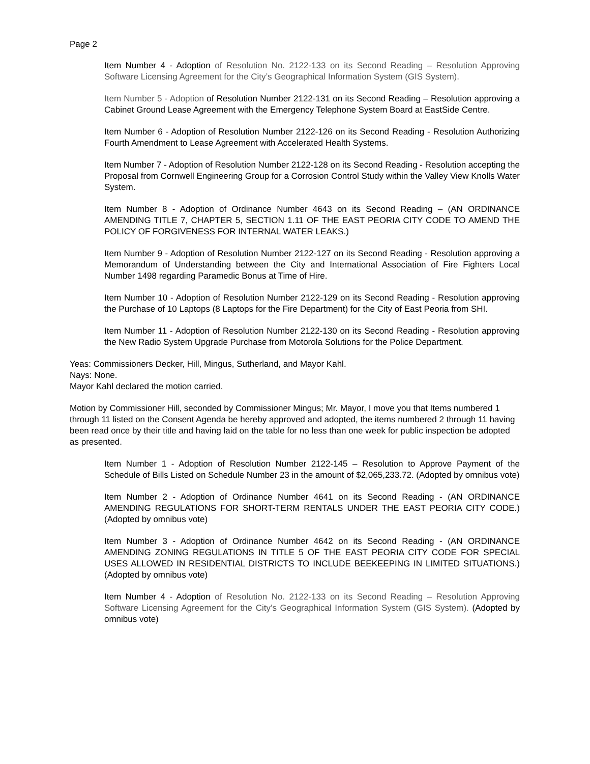Page 2
Item Number 4 - Adoption of Resolution No. 2122-133 on its Second Reading – Resolution Approving Software Licensing Agreement for the City’s Geographical Information System (GIS System).
Item Number 5 - Adoption of Resolution Number 2122-131 on its Second Reading – Resolution approving a Cabinet Ground Lease Agreement with the Emergency Telephone System Board at EastSide Centre.
Item Number 6 - Adoption of Resolution Number 2122-126 on its Second Reading - Resolution Authorizing Fourth Amendment to Lease Agreement with Accelerated Health Systems.
Item Number 7 - Adoption of Resolution Number 2122-128 on its Second Reading - Resolution accepting the Proposal from Cornwell Engineering Group for a Corrosion Control Study within the Valley View Knolls Water System.
Item Number 8 - Adoption of Ordinance Number 4643 on its Second Reading – (AN ORDINANCE AMENDING TITLE 7, CHAPTER 5, SECTION 1.11 OF THE EAST PEORIA CITY CODE TO AMEND THE POLICY OF FORGIVENESS FOR INTERNAL WATER LEAKS.)
Item Number 9 - Adoption of Resolution Number 2122-127 on its Second Reading - Resolution approving a Memorandum of Understanding between the City and International Association of Fire Fighters Local Number 1498 regarding Paramedic Bonus at Time of Hire.
Item Number 10 - Adoption of Resolution Number 2122-129 on its Second Reading - Resolution approving the Purchase of 10 Laptops (8 Laptops for the Fire Department) for the City of East Peoria from SHI.
Item Number 11 - Adoption of Resolution Number 2122-130 on its Second Reading - Resolution approving the New Radio System Upgrade Purchase from Motorola Solutions for the Police Department.
Yeas: Commissioners Decker, Hill, Mingus, Sutherland, and Mayor Kahl.
Nays: None.
Mayor Kahl declared the motion carried.
Motion by Commissioner Hill, seconded by Commissioner Mingus; Mr. Mayor, I move you that Items numbered 1 through 11 listed on the Consent Agenda be hereby approved and adopted, the items numbered 2 through 11 having been read once by their title and having laid on the table for no less than one week for public inspection be adopted as presented.
Item Number 1 - Adoption of Resolution Number 2122-145 – Resolution to Approve Payment of the Schedule of Bills Listed on Schedule Number 23 in the amount of $2,065,233.72. (Adopted by omnibus vote)
Item Number 2 - Adoption of Ordinance Number 4641 on its Second Reading - (AN ORDINANCE AMENDING REGULATIONS FOR SHORT-TERM RENTALS UNDER THE EAST PEORIA CITY CODE.) (Adopted by omnibus vote)
Item Number 3 - Adoption of Ordinance Number 4642 on its Second Reading - (AN ORDINANCE AMENDING ZONING REGULATIONS IN TITLE 5 OF THE EAST PEORIA CITY CODE FOR SPECIAL USES ALLOWED IN RESIDENTIAL DISTRICTS TO INCLUDE BEEKEEPING IN LIMITED SITUATIONS.) (Adopted by omnibus vote)
Item Number 4 - Adoption of Resolution No. 2122-133 on its Second Reading – Resolution Approving Software Licensing Agreement for the City’s Geographical Information System (GIS System). (Adopted by omnibus vote)